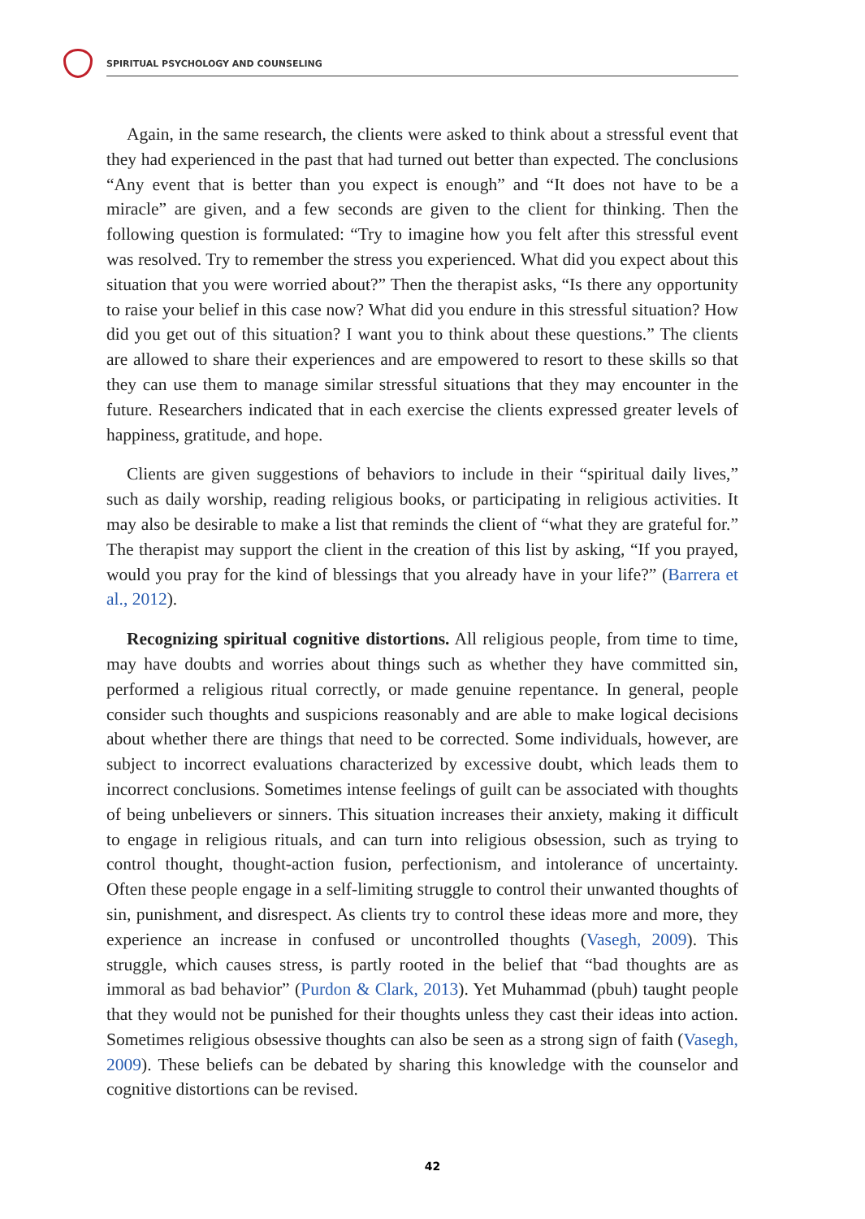SPIRITUAL PSYCHOLOGY AND COUNSELING
Again, in the same research, the clients were asked to think about a stressful event that they had experienced in the past that had turned out better than expected. The conclusions “Any event that is better than you expect is enough” and “It does not have to be a miracle” are given, and a few seconds are given to the client for thinking. Then the following question is formulated: “Try to imagine how you felt after this stressful event was resolved. Try to remember the stress you experienced. What did you expect about this situation that you were worried about?” Then the therapist asks, “Is there any opportunity to raise your belief in this case now? What did you endure in this stressful situation? How did you get out of this situation? I want you to think about these questions.” The clients are allowed to share their experiences and are empowered to resort to these skills so that they can use them to manage similar stressful situations that they may encounter in the future. Researchers indicated that in each exercise the clients expressed greater levels of happiness, gratitude, and hope.
Clients are given suggestions of behaviors to include in their “spiritual daily lives,” such as daily worship, reading religious books, or participating in religious activities. It may also be desirable to make a list that reminds the client of “what they are grateful for.” The therapist may support the client in the creation of this list by asking, “If you prayed, would you pray for the kind of blessings that you already have in your life?” (Barrera et al., 2012).
Recognizing spiritual cognitive distortions. All religious people, from time to time, may have doubts and worries about things such as whether they have committed sin, performed a religious ritual correctly, or made genuine repentance. In general, people consider such thoughts and suspicions reasonably and are able to make logical decisions about whether there are things that need to be corrected. Some individuals, however, are subject to incorrect evaluations characterized by excessive doubt, which leads them to incorrect conclusions. Sometimes intense feelings of guilt can be associated with thoughts of being unbelievers or sinners. This situation increases their anxiety, making it difficult to engage in religious rituals, and can turn into religious obsession, such as trying to control thought, thought-action fusion, perfectionism, and intolerance of uncertainty. Often these people engage in a self-limiting struggle to control their unwanted thoughts of sin, punishment, and disrespect. As clients try to control these ideas more and more, they experience an increase in confused or uncontrolled thoughts (Vasegh, 2009). This struggle, which causes stress, is partly rooted in the belief that “bad thoughts are as immoral as bad behavior” (Purdon & Clark, 2013). Yet Muhammad (pbuh) taught people that they would not be punished for their thoughts unless they cast their ideas into action. Sometimes religious obsessive thoughts can also be seen as a strong sign of faith (Vasegh, 2009). These beliefs can be debated by sharing this knowledge with the counselor and cognitive distortions can be revised.
42